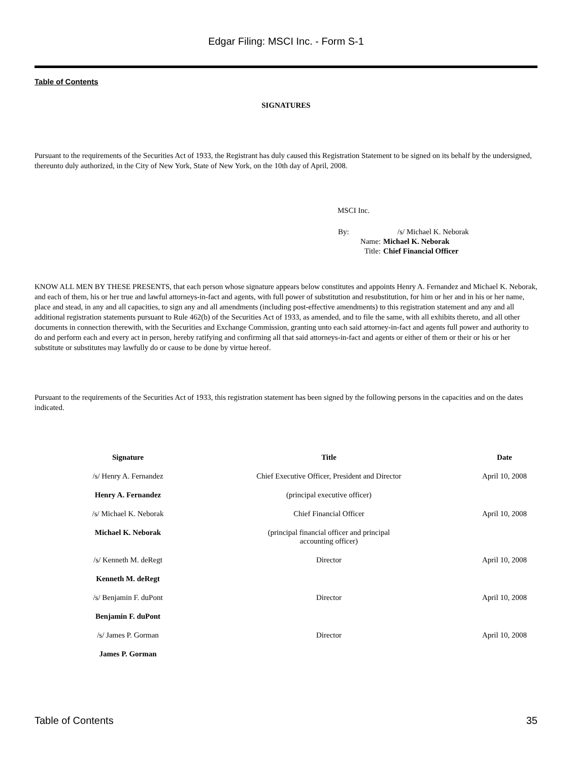Edgar Filing: MSCI Inc. - Form S-1
Table of Contents
SIGNATURES
Pursuant to the requirements of the Securities Act of 1933, the Registrant has duly caused this Registration Statement to be signed on its behalf by the undersigned, thereunto duly authorized, in the City of New York, State of New York, on the 10th day of April, 2008.
MSCI Inc.
| By: | /s/ Michael K. Neborak | |
| | Name: | Michael K. Neborak |
| | Title: | Chief Financial Officer |
KNOW ALL MEN BY THESE PRESENTS, that each person whose signature appears below constitutes and appoints Henry A. Fernandez and Michael K. Neborak, and each of them, his or her true and lawful attorneys-in-fact and agents, with full power of substitution and resubstitution, for him or her and in his or her name, place and stead, in any and all capacities, to sign any and all amendments (including post-effective amendments) to this registration statement and any and all additional registration statements pursuant to Rule 462(b) of the Securities Act of 1933, as amended, and to file the same, with all exhibits thereto, and all other documents in connection therewith, with the Securities and Exchange Commission, granting unto each said attorney-in-fact and agents full power and authority to do and perform each and every act in person, hereby ratifying and confirming all that said attorneys-in-fact and agents or either of them or their or his or her substitute or substitutes may lawfully do or cause to be done by virtue hereof.
Pursuant to the requirements of the Securities Act of 1933, this registration statement has been signed by the following persons in the capacities and on the dates indicated.
| Signature | Title | Date |
| --- | --- | --- |
| /s/ Henry A. Fernandez | Chief Executive Officer, President and Director | April 10, 2008 |
| Henry A. Fernandez | (principal executive officer) | |
| /s/ Michael K. Neborak | Chief Financial Officer | April 10, 2008 |
| Michael K. Neborak | (principal financial officer and principal accounting officer) | |
| /s/ Kenneth M. deRegt | Director | April 10, 2008 |
| Kenneth M. deRegt | | |
| /s/ Benjamin F. duPont | Director | April 10, 2008 |
| Benjamin F. duPont | | |
| /s/ James P. Gorman | Director | April 10, 2008 |
| James P. Gorman | | |
Table of Contents 35